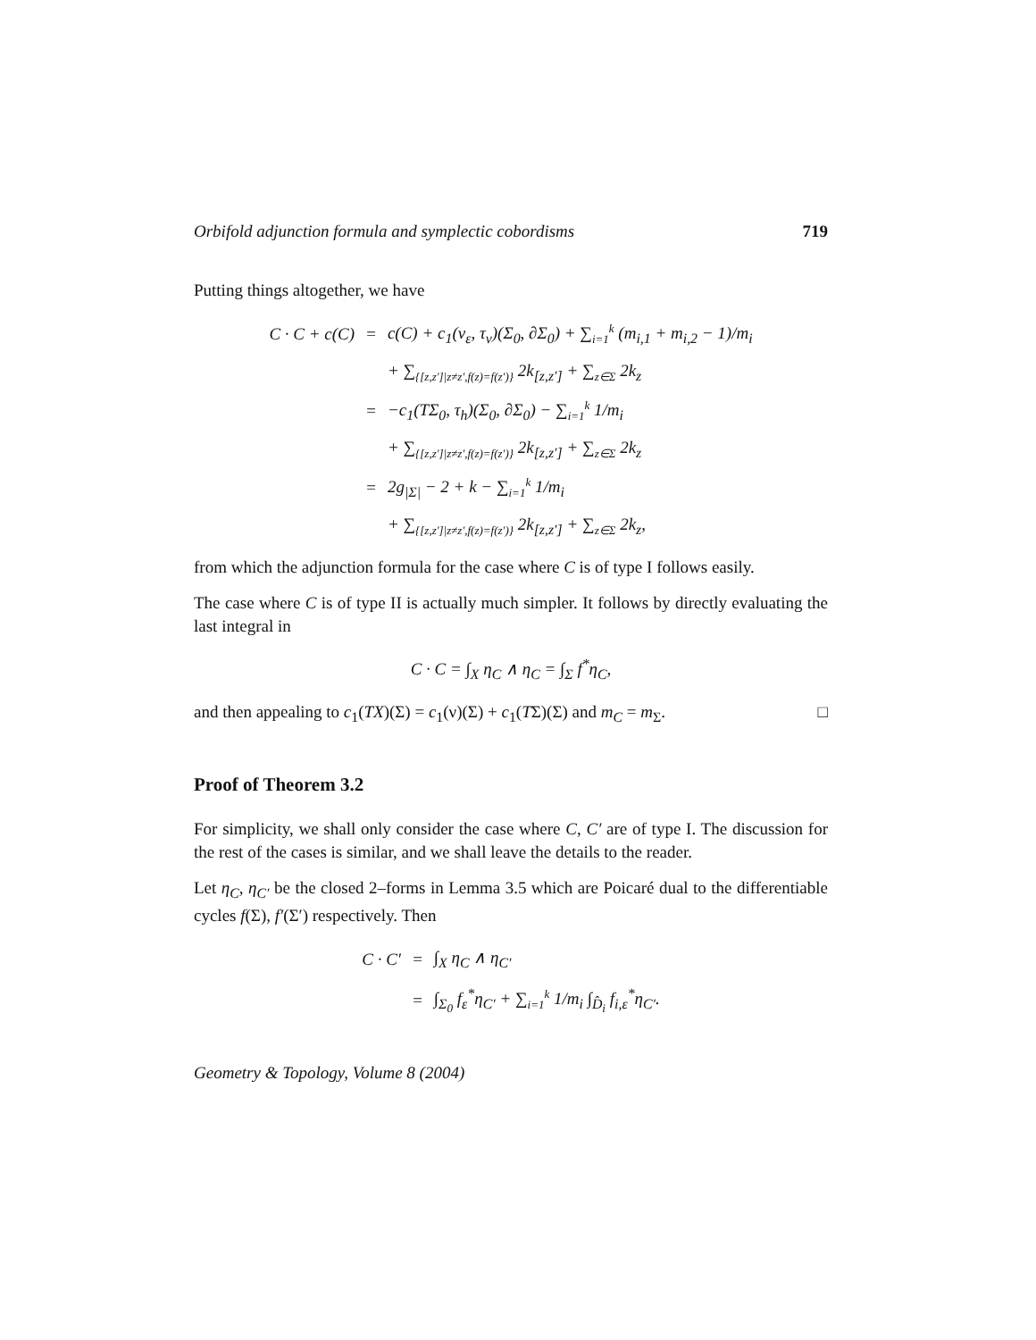Orbifold adjunction formula and symplectic cobordisms 719
Putting things altogether, we have
| C · C + c(C) | = | c(C) + c<sub>1</sub>(ν<sub>ε</sub>, τ<sub>v</sub>)(Σ<sub>0</sub>, ∂Σ<sub>0</sub>) + ∑<sub>i=1</sub><sup>k</sup> (m<sub>i,1</sub> + m<sub>i,2</sub> − 1)/m<sub>i</sub> |
| | | + ∑<sub>{[z,z′]/z≠z′,f(z)=f(z′)}</sub> 2k<sub>[z,z′]</sub> + ∑<sub>z∈Σ</sub> 2k<sub>z</sub> |
| | = | −c<sub>1</sub>(TΣ<sub>0</sub>, τ<sub>h</sub>)(Σ<sub>0</sub>, ∂Σ<sub>0</sub>) − ∑<sub>i=1</sub><sup>k</sup> 1/m<sub>i</sub> |
| | | + ∑<sub>{[z,z′]/z≠z′,f(z)=f(z′)}</sub> 2k<sub>[z,z′]</sub> + ∑<sub>z∈Σ</sub> 2k<sub>z</sub> |
| | = | 2g<sub>/Σ/</sub> − 2 + k − ∑<sub>i=1</sub><sup>k</sup> 1/m<sub>i</sub> |
| | | + ∑<sub>{[z,z′]/z≠z′,f(z)=f(z′)}</sub> 2k<sub>[z,z′]</sub> + ∑<sub>z∈Σ</sub> 2k<sub>z</sub>, |
from which the adjunction formula for the case where C is of type I follows easily.
The case where C is of type II is actually much simpler. It follows by directly evaluating the last integral in
C · C = ∫<sub>X</sub> η<sub>C</sub> ∧ η<sub>C</sub> = ∫<sub>Σ</sub> f<sup>*</sup>η<sub>C</sub>,
and then appealing to c<sub>1</sub>(TX)(Σ) = c<sub>1</sub>(ν)(Σ) + c<sub>1</sub>(TΣ)(Σ) and m<sub>C</sub> = m<sub>Σ</sub>. □
Proof of Theorem 3.2
For simplicity, we shall only consider the case where C, C′ are of type I. The discussion for the rest of the cases is similar, and we shall leave the details to the reader.
Let η<sub>C</sub>, η<sub>C′</sub> be the closed 2–forms in Lemma 3.5 which are Poicaré dual to the differentiable cycles f(Σ), f′(Σ′) respectively. Then
| C · C′ | = | ∫<sub>X</sub> η<sub>C</sub> ∧ η<sub>C′</sub> |
| | = | ∫<sub>Σ<sub>0</sub></sub> f<sub>ε</sub><sup>*</sup>η<sub>C′</sub> + ∑<sub>i=1</sub><sup>k</sup> 1/m<sub>i</sub> ∫<sub>D̂<sub>i</sub></sub> f<sub>i,ε</sub><sup>*</sup>η<sub>C′</sub>. |
Geometry & Topology, Volume 8 (2004)